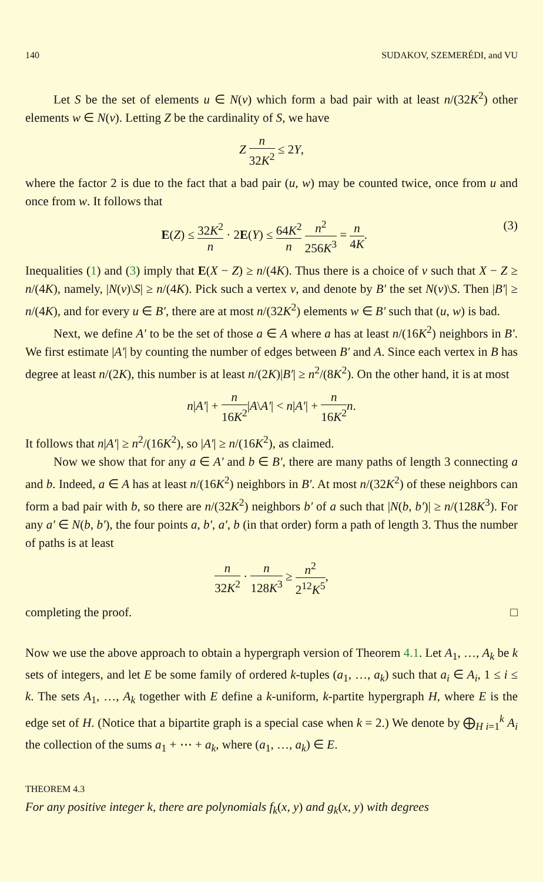140 SUDAKOV, SZEMERÉDI, and VU
Let S be the set of elements u ∈ N(v) which form a bad pair with at least n/(32K<sup>2</sup>) other elements w ∈ N(v). Letting Z be the cardinality of S, we have
Z n 32K<sup>2</sup> ≤ 2Y,
where the factor 2 is due to the fact that a bad pair (u, w) may be counted twice, once from u and once from w. It follows that
E(Z) ≤ 32K<sup>2</sup> n · 2E(Y) ≤ 64K<sup>2</sup> n n<sup>2</sup> 256K<sup>3</sup> = n 4K. (3)
Inequalities (1) and (3) imply that E(X − Z) ≥ n/(4K). Thus there is a choice of v such that X − Z ≥ n/(4K), namely, |N(v)\S| ≥ n/(4K). Pick such a vertex v, and denote by B′ the set N(v)\S. Then |B′| ≥ n/(4K), and for every u ∈ B′, there are at most n/(32K<sup>2</sup>) elements w ∈ B′ such that (u, w) is bad.
Next, we define A′ to be the set of those a ∈ A where a has at least n/(16K<sup>2</sup>) neighbors in B′. We first estimate |A′| by counting the number of edges between B′ and A. Since each vertex in B has degree at least n/(2K), this number is at least n/(2K)|B′| ≥ n<sup>2</sup>/(8K<sup>2</sup>). On the other hand, it is at most
n|A′| + n 16K<sup>2</sup>|A\A′| < n|A′| + n 16K<sup>2</sup> n.
It follows that n|A′| ≥ n<sup>2</sup>/(16K<sup>2</sup>), so |A′| ≥ n/(16K<sup>2</sup>), as claimed.
Now we show that for any a ∈ A′ and b ∈ B′, there are many paths of length 3 connecting a and b. Indeed, a ∈ A has at least n/(16K<sup>2</sup>) neighbors in B′. At most n/(32K<sup>2</sup>) of these neighbors can form a bad pair with b, so there are n/(32K<sup>2</sup>) neighbors b′ of a such that |N(b, b′)| ≥ n/(128K<sup>3</sup>). For any a′ ∈ N(b, b′), the four points a, b′, a′, b (in that order) form a path of length 3. Thus the number of paths is at least
n 32K<sup>2</sup> · n 128K<sup>3</sup> ≥ n<sup>2</sup> 2<sup>12</sup>K<sup>5</sup>,
completing the proof. □
Now we use the above approach to obtain a hypergraph version of Theorem 4.1. Let A<sub>1</sub>, …, A<sub>k</sub> be k sets of integers, and let E be some family of ordered k-tuples (a<sub>1</sub>, …, a<sub>k</sub>) such that a<sub>i</sub> ∈ A<sub>i</sub>, 1 ≤ i ≤ k. The sets A<sub>1</sub>, …, A<sub>k</sub> together with E define a k-uniform, k-partite hypergraph H, where E is the edge set of H. (Notice that a bipartite graph is a special case when k = 2.) We denote by ⨁<sub>H i=1</sub><sup>k</sup> A<sub>i</sub> the collection of the sums a<sub>1</sub> + ⋯ + a<sub>k</sub>, where (a<sub>1</sub>, …, a<sub>k</sub>) ∈ E.
THEOREM 4.3
For any positive integer k, there are polynomials f<sub>k</sub>(x, y) and g<sub>k</sub>(x, y) with degrees